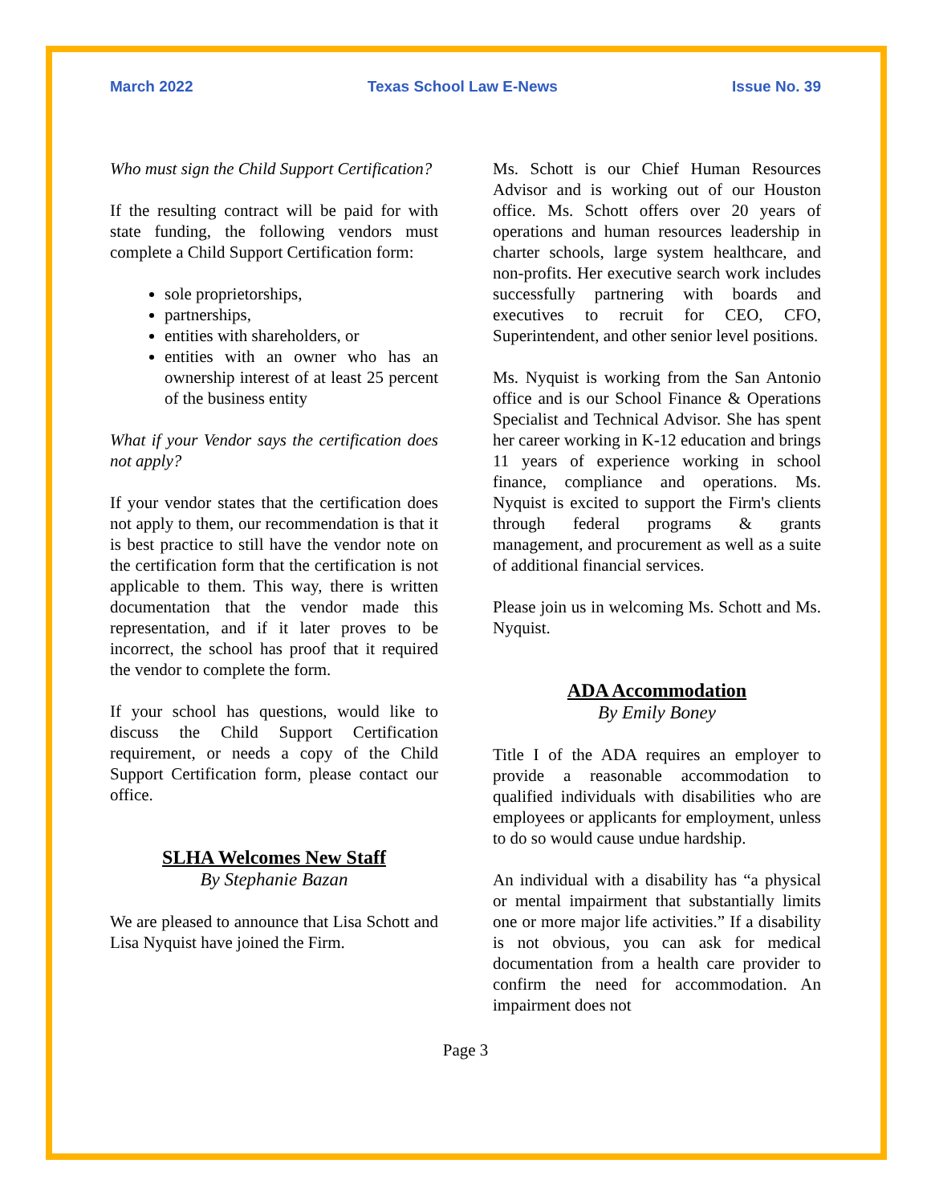March 2022 Texas School Law E-News Issue No. 39
Who must sign the Child Support Certification?
If the resulting contract will be paid for with state funding, the following vendors must complete a Child Support Certification form:
sole proprietorships,
partnerships,
entities with shareholders, or
entities with an owner who has an ownership interest of at least 25 percent of the business entity
What if your Vendor says the certification does not apply?
If your vendor states that the certification does not apply to them, our recommendation is that it is best practice to still have the vendor note on the certification form that the certification is not applicable to them. This way, there is written documentation that the vendor made this representation, and if it later proves to be incorrect, the school has proof that it required the vendor to complete the form.
If your school has questions, would like to discuss the Child Support Certification requirement, or needs a copy of the Child Support Certification form, please contact our office.
SLHA Welcomes New Staff
By Stephanie Bazan
We are pleased to announce that Lisa Schott and Lisa Nyquist have joined the Firm.
Ms. Schott is our Chief Human Resources Advisor and is working out of our Houston office. Ms. Schott offers over 20 years of operations and human resources leadership in charter schools, large system healthcare, and non-profits. Her executive search work includes successfully partnering with boards and executives to recruit for CEO, CFO, Superintendent, and other senior level positions.
Ms. Nyquist is working from the San Antonio office and is our School Finance & Operations Specialist and Technical Advisor. She has spent her career working in K-12 education and brings 11 years of experience working in school finance, compliance and operations. Ms. Nyquist is excited to support the Firm's clients through federal programs & grants management, and procurement as well as a suite of additional financial services.
Please join us in welcoming Ms. Schott and Ms. Nyquist.
ADA Accommodation
By Emily Boney
Title I of the ADA requires an employer to provide a reasonable accommodation to qualified individuals with disabilities who are employees or applicants for employment, unless to do so would cause undue hardship.
An individual with a disability has “a physical or mental impairment that substantially limits one or more major life activities.” If a disability is not obvious, you can ask for medical documentation from a health care provider to confirm the need for accommodation. An impairment does not
Page 3